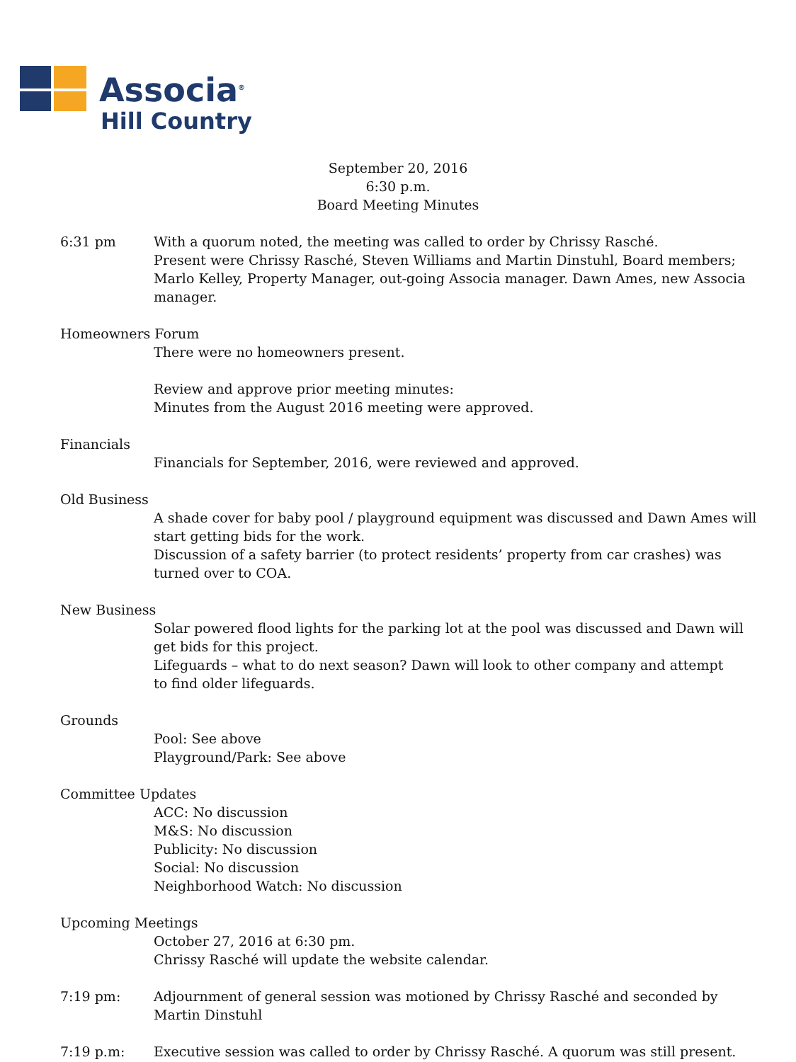Associa<sup>®</sup>
Hill Country
September 20, 2016
6:30 p.m.
Board Meeting Minutes
6:31 pm With a quorum noted, the meeting was called to order by Chrissy Rasché.
Present were Chrissy Rasché, Steven Williams and Martin Dinstuhl, Board members; Marlo Kelley, Property Manager, out-going Associa manager. Dawn Ames, new Associa manager.
Homeowners Forum
There were no homeowners present.
Review and approve prior meeting minutes:
Minutes from the August 2016 meeting were approved.
Financials
Financials for September, 2016, were reviewed and approved.
Old Business
A shade cover for baby pool / playground equipment was discussed and Dawn Ames will start getting bids for the work.
Discussion of a safety barrier (to protect residents’ property from car crashes) was turned over to COA.
New Business
Solar powered flood lights for the parking lot at the pool was discussed and Dawn will get bids for this project.
Lifeguards – what to do next season? Dawn will look to other company and attempt
to find older lifeguards.
Grounds
Pool: See above
Playground/Park: See above
Committee Updates
ACC: No discussion
M&S: No discussion
Publicity: No discussion
Social: No discussion
Neighborhood Watch: No discussion
Upcoming Meetings
October 27, 2016 at 6:30 pm.
Chrissy Rasché will update the website calendar.
7:19 pm: Adjournment of general session was motioned by Chrissy Rasché and seconded by
Martin Dinstuhl
7:19 p.m: Executive session was called to order by Chrissy Rasché. A quorum was still present.